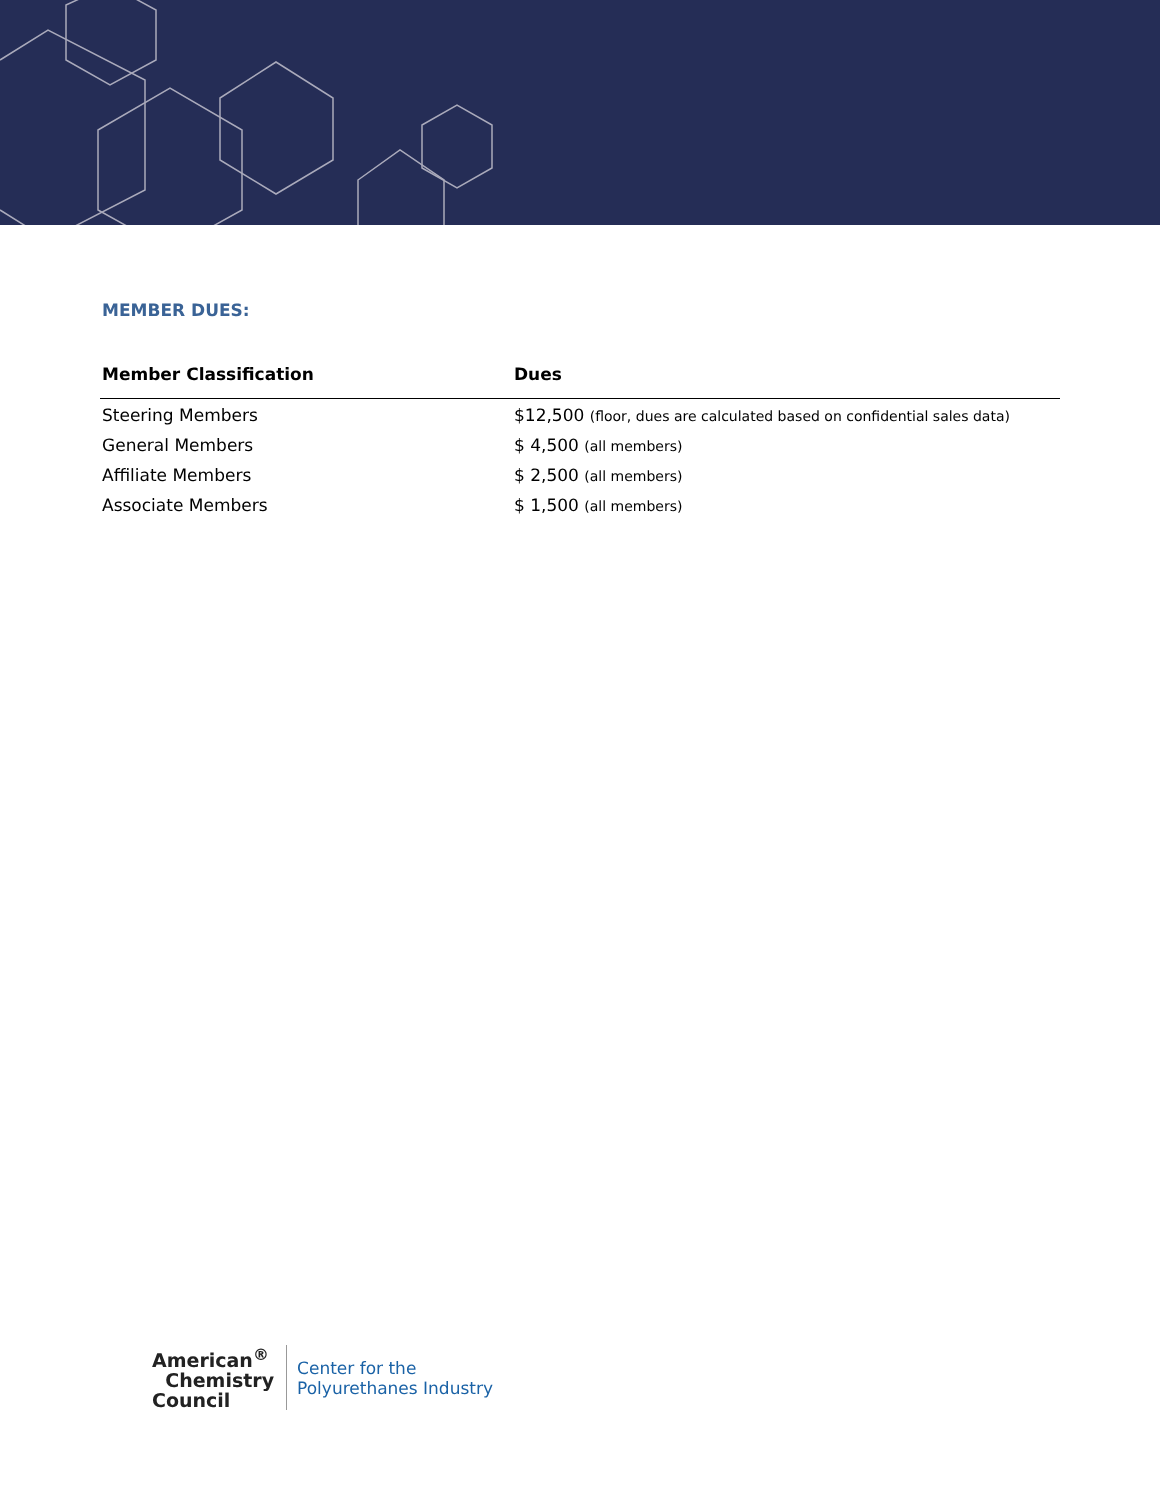MEMBER DUES:
| Member Classification | Dues |
| --- | --- |
| Steering Members | $12,500 (floor, dues are calculated based on confidential sales data) |
| General Members | $ 4,500 (all members) |
| Affiliate Members | $ 2,500 (all members) |
| Associate Members | $ 1,500 (all members) |
American<sup>®</sup>
Chemistry
Council
Center for the
Polyurethanes Industry